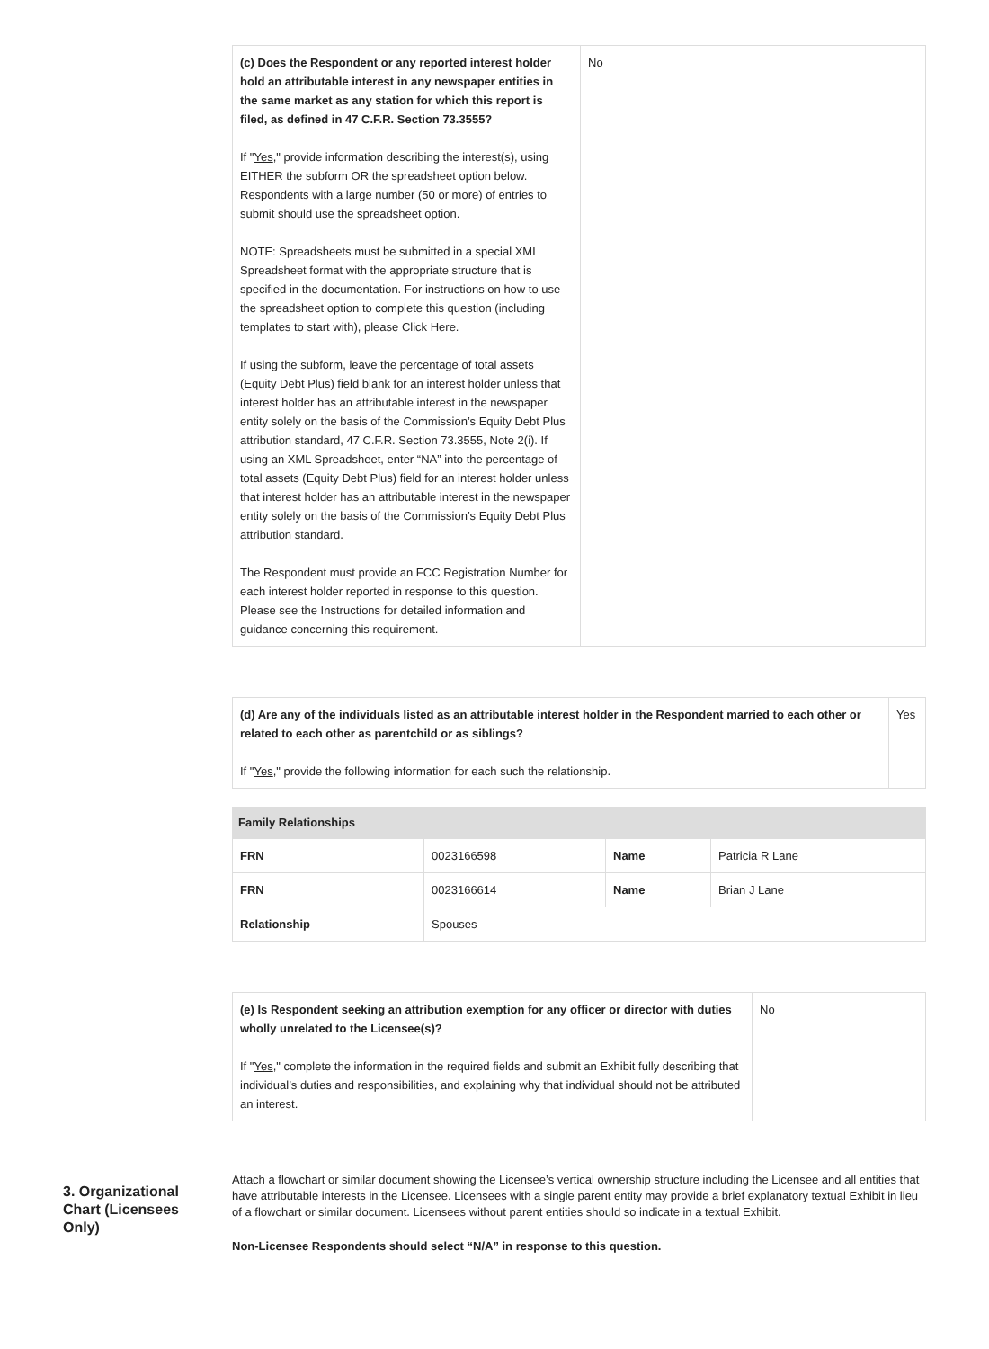| (c) Does the Respondent or any reported interest holder hold an attributable interest in any newspaper entities in the same market as any station for which this report is filed, as defined in 47 C.F.R. Section 73.3555? If " Yes ," provide information describing the interest(s), using EITHER the subform OR the spreadsheet option below. Respondents with a large number (50 or more) of entries to submit should use the spreadsheet option. NOTE: Spreadsheets must be submitted in a special XML Spreadsheet format with the appropriate structure that is specified in the documentation. For instructions on how to use the spreadsheet option to complete this question (including templates to start with), please Click Here. If using the subform, leave the percentage of total assets (Equity Debt Plus) field blank for an interest holder unless that interest holder has an attributable interest in the newspaper entity solely on the basis of the Commission’s Equity Debt Plus attribution standard, 47 C.F.R. Section 73.3555, Note 2(i). If using an XML Spreadsheet, enter “NA” into the percentage of total assets (Equity Debt Plus) field for an interest holder unless that interest holder has an attributable interest in the newspaper entity solely on the basis of the Commission’s Equity Debt Plus attribution standard. The Respondent must provide an FCC Registration Number for each interest holder reported in response to this question. Please see the Instructions for detailed information and guidance concerning this requirement. | No |
| (d) Are any of the individuals listed as an attributable interest holder in the Respondent married to each other or related to each other as parentchild or as siblings? If " Yes ," provide the following information for each such the relationship. | Yes |
Family Relationships
| FRN | 0023166598 | Name | Patricia R Lane |
| FRN | 0023166614 | Name | Brian J Lane |
| Relationship | Spouses | | |
| (e) Is Respondent seeking an attribution exemption for any officer or director with duties wholly unrelated to the Licensee(s)? If " Yes ," complete the information in the required fields and submit an Exhibit fully describing that individual’s duties and responsibilities, and explaining why that individual should not be attributed an interest. | No |
3. Organizational Chart (Licensees Only)
Attach a flowchart or similar document showing the Licensee’s vertical ownership structure including the Licensee and all entities that have attributable interests in the Licensee. Licensees with a single parent entity may provide a brief explanatory textual Exhibit in lieu of a flowchart or similar document. Licensees without parent entities should so indicate in a textual Exhibit.
Non-Licensee Respondents should select “N/A” in response to this question.